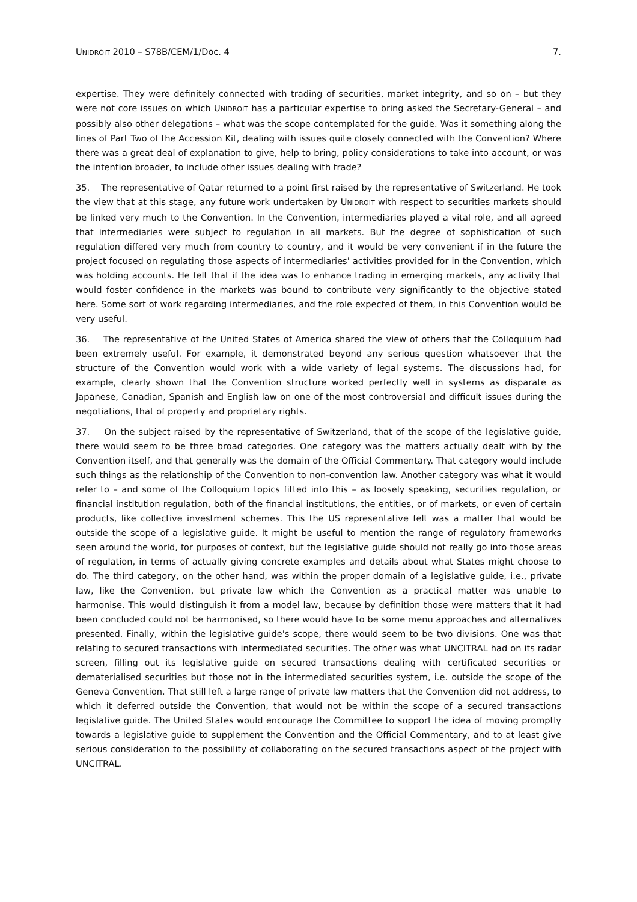UNIDROIT 2010 – S78B/CEM/1/Doc. 4 7.
expertise. They were definitely connected with trading of securities, market integrity, and so on – but they were not core issues on which UNIDROIT has a particular expertise to bring asked the Secretary-General – and possibly also other delegations – what was the scope contemplated for the guide. Was it something along the lines of Part Two of the Accession Kit, dealing with issues quite closely connected with the Convention? Where there was a great deal of explanation to give, help to bring, policy considerations to take into account, or was the intention broader, to include other issues dealing with trade?
35. The representative of Qatar returned to a point first raised by the representative of Switzerland. He took the view that at this stage, any future work undertaken by UNIDROIT with respect to securities markets should be linked very much to the Convention. In the Convention, intermediaries played a vital role, and all agreed that intermediaries were subject to regulation in all markets. But the degree of sophistication of such regulation differed very much from country to country, and it would be very convenient if in the future the project focused on regulating those aspects of intermediaries' activities provided for in the Convention, which was holding accounts. He felt that if the idea was to enhance trading in emerging markets, any activity that would foster confidence in the markets was bound to contribute very significantly to the objective stated here. Some sort of work regarding intermediaries, and the role expected of them, in this Convention would be very useful.
36. The representative of the United States of America shared the view of others that the Colloquium had been extremely useful. For example, it demonstrated beyond any serious question whatsoever that the structure of the Convention would work with a wide variety of legal systems. The discussions had, for example, clearly shown that the Convention structure worked perfectly well in systems as disparate as Japanese, Canadian, Spanish and English law on one of the most controversial and difficult issues during the negotiations, that of property and proprietary rights.
37. On the subject raised by the representative of Switzerland, that of the scope of the legislative guide, there would seem to be three broad categories. One category was the matters actually dealt with by the Convention itself, and that generally was the domain of the Official Commentary. That category would include such things as the relationship of the Convention to non-convention law. Another category was what it would refer to – and some of the Colloquium topics fitted into this – as loosely speaking, securities regulation, or financial institution regulation, both of the financial institutions, the entities, or of markets, or even of certain products, like collective investment schemes. This the US representative felt was a matter that would be outside the scope of a legislative guide. It might be useful to mention the range of regulatory frameworks seen around the world, for purposes of context, but the legislative guide should not really go into those areas of regulation, in terms of actually giving concrete examples and details about what States might choose to do. The third category, on the other hand, was within the proper domain of a legislative guide, i.e., private law, like the Convention, but private law which the Convention as a practical matter was unable to harmonise. This would distinguish it from a model law, because by definition those were matters that it had been concluded could not be harmonised, so there would have to be some menu approaches and alternatives presented. Finally, within the legislative guide's scope, there would seem to be two divisions. One was that relating to secured transactions with intermediated securities. The other was what UNCITRAL had on its radar screen, filling out its legislative guide on secured transactions dealing with certificated securities or dematerialised securities but those not in the intermediated securities system, i.e. outside the scope of the Geneva Convention. That still left a large range of private law matters that the Convention did not address, to which it deferred outside the Convention, that would not be within the scope of a secured transactions legislative guide. The United States would encourage the Committee to support the idea of moving promptly towards a legislative guide to supplement the Convention and the Official Commentary, and to at least give serious consideration to the possibility of collaborating on the secured transactions aspect of the project with UNCITRAL.